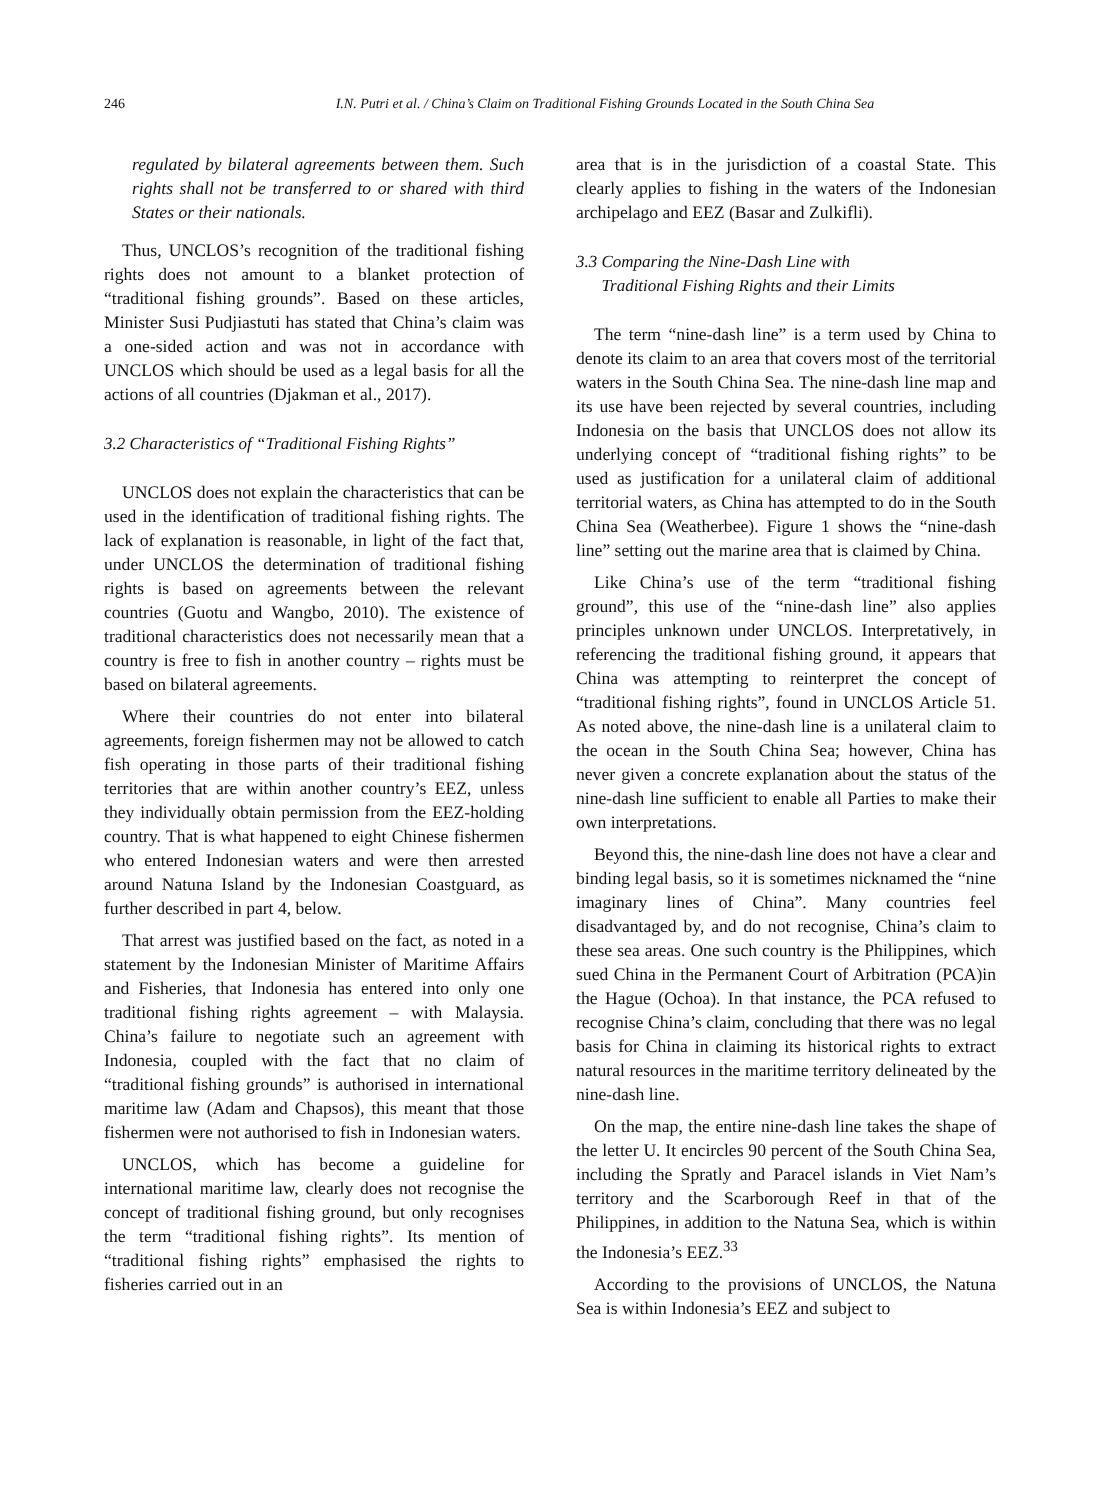246 I.N. Putri et al. / China’s Claim on Traditional Fishing Grounds Located in the South China Sea
regulated by bilateral agreements between them. Such rights shall not be transferred to or shared with third States or their nationals.
Thus, UNCLOS’s recognition of the traditional fishing rights does not amount to a blanket protection of “traditional fishing grounds”. Based on these articles, Minister Susi Pudjiastuti has stated that China’s claim was a one-sided action and was not in accordance with UNCLOS which should be used as a legal basis for all the actions of all countries (Djakman et al., 2017).
3.2 Characteristics of “Traditional Fishing Rights”
UNCLOS does not explain the characteristics that can be used in the identification of traditional fishing rights. The lack of explanation is reasonable, in light of the fact that, under UNCLOS the determination of traditional fishing rights is based on agreements between the relevant countries (Guotu and Wangbo, 2010). The existence of traditional characteristics does not necessarily mean that a country is free to fish in another country – rights must be based on bilateral agreements.
Where their countries do not enter into bilateral agreements, foreign fishermen may not be allowed to catch fish operating in those parts of their traditional fishing territories that are within another country’s EEZ, unless they individually obtain permission from the EEZ-holding country. That is what happened to eight Chinese fishermen who entered Indonesian waters and were then arrested around Natuna Island by the Indonesian Coastguard, as further described in part 4, below.
That arrest was justified based on the fact, as noted in a statement by the Indonesian Minister of Maritime Affairs and Fisheries, that Indonesia has entered into only one traditional fishing rights agreement – with Malaysia. China’s failure to negotiate such an agreement with Indonesia, coupled with the fact that no claim of “traditional fishing grounds” is authorised in international maritime law (Adam and Chapsos), this meant that those fishermen were not authorised to fish in Indonesian waters.
UNCLOS, which has become a guideline for international maritime law, clearly does not recognise the concept of traditional fishing ground, but only recognises the term “traditional fishing rights”. Its mention of “traditional fishing rights” emphasised the rights to fisheries carried out in an
area that is in the jurisdiction of a coastal State. This clearly applies to fishing in the waters of the Indonesian archipelago and EEZ (Basar and Zulkifli).
3.3 Comparing the Nine-Dash Line with
Traditional Fishing Rights and their Limits
The term “nine-dash line” is a term used by China to denote its claim to an area that covers most of the territorial waters in the South China Sea. The nine-dash line map and its use have been rejected by several countries, including Indonesia on the basis that UNCLOS does not allow its underlying concept of “traditional fishing rights” to be used as justification for a unilateral claim of additional territorial waters, as China has attempted to do in the South China Sea (Weatherbee). Figure 1 shows the “nine-dash line” setting out the marine area that is claimed by China.
Like China’s use of the term “traditional fishing ground”, this use of the “nine-dash line” also applies principles unknown under UNCLOS. Interpretatively, in referencing the traditional fishing ground, it appears that China was attempting to reinterpret the concept of “traditional fishing rights”, found in UNCLOS Article 51. As noted above, the nine-dash line is a unilateral claim to the ocean in the South China Sea; however, China has never given a concrete explanation about the status of the nine-dash line sufficient to enable all Parties to make their own interpretations.
Beyond this, the nine-dash line does not have a clear and binding legal basis, so it is sometimes nicknamed the “nine imaginary lines of China”. Many countries feel disadvantaged by, and do not recognise, China’s claim to these sea areas. One such country is the Philippines, which sued China in the Permanent Court of Arbitration (PCA)in the Hague (Ochoa). In that instance, the PCA refused to recognise China’s claim, concluding that there was no legal basis for China in claiming its historical rights to extract natural resources in the maritime territory delineated by the nine-dash line.
On the map, the entire nine-dash line takes the shape of the letter U. It encircles 90 percent of the South China Sea, including the Spratly and Paracel islands in Viet Nam’s territory and the Scarborough Reef in that of the Philippines, in addition to the Natuna Sea, which is within the Indonesia’s EEZ.<sup>33</sup>
According to the provisions of UNCLOS, the Natuna Sea is within Indonesia’s EEZ and subject to